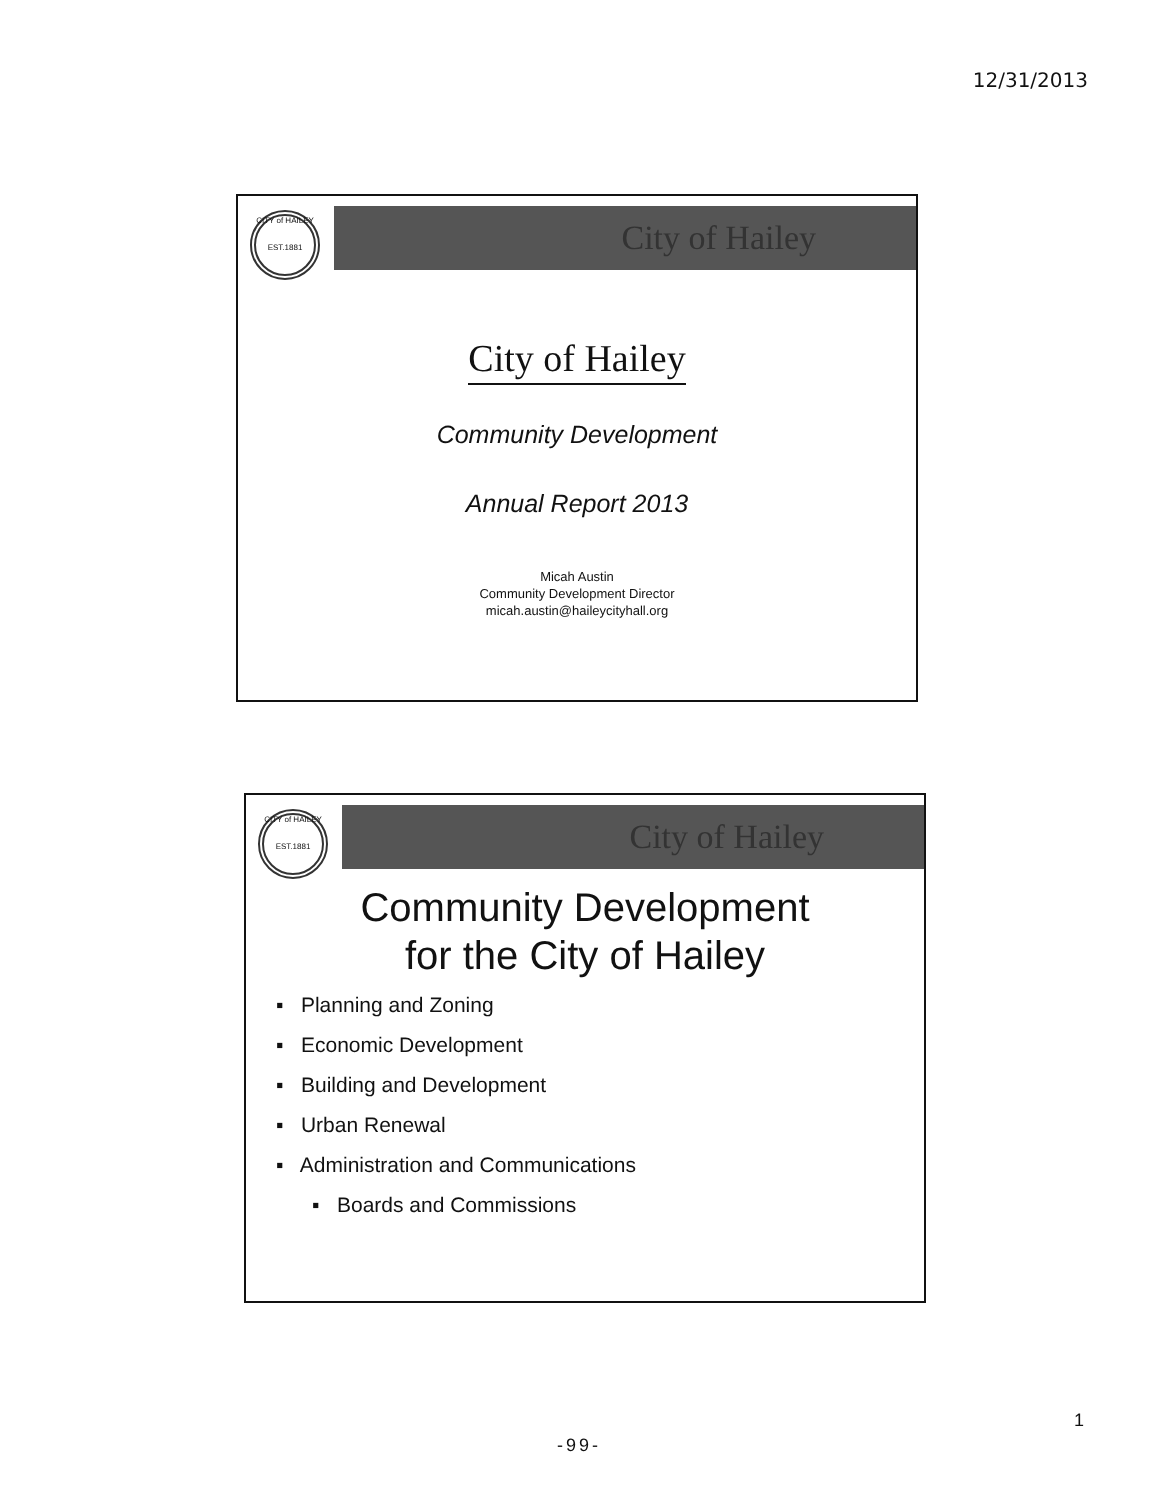12/31/2013
City of Hailey
CITY of HAILEY
EST.1881
City of Hailey
Community Development
Annual Report 2013
Micah Austin
Community Development Director
micah.austin@haileycityhall.org
City of Hailey
CITY of HAILEY
EST.1881
Community Development
for the City of Hailey
▪ Planning and Zoning
▪ Economic Development
▪ Building and Development
▪ Urban Renewal
▪ Administration and Communications
▪ Boards and Commissions
1
-99-